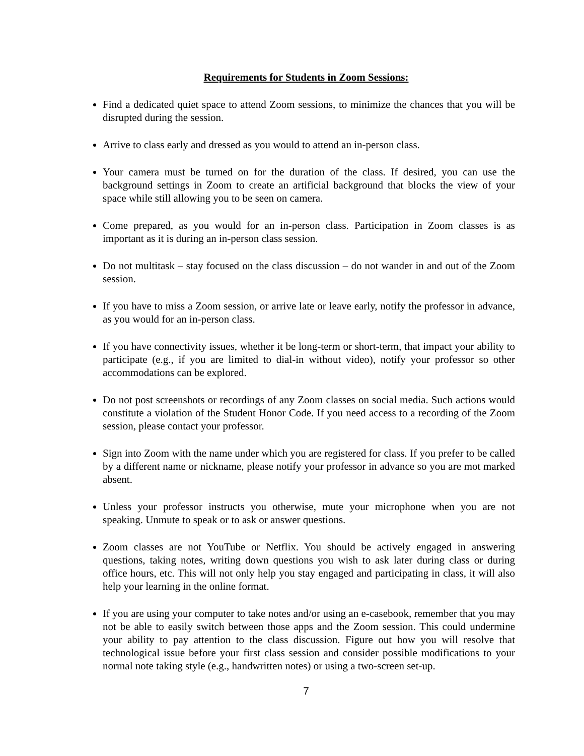Requirements for Students in Zoom Sessions:
Find a dedicated quiet space to attend Zoom sessions, to minimize the chances that you will be disrupted during the session.
Arrive to class early and dressed as you would to attend an in-person class.
Your camera must be turned on for the duration of the class. If desired, you can use the background settings in Zoom to create an artificial background that blocks the view of your space while still allowing you to be seen on camera.
Come prepared, as you would for an in-person class. Participation in Zoom classes is as important as it is during an in-person class session.
Do not multitask – stay focused on the class discussion – do not wander in and out of the Zoom session.
If you have to miss a Zoom session, or arrive late or leave early, notify the professor in advance, as you would for an in-person class.
If you have connectivity issues, whether it be long-term or short-term, that impact your ability to participate (e.g., if you are limited to dial-in without video), notify your professor so other accommodations can be explored.
Do not post screenshots or recordings of any Zoom classes on social media. Such actions would constitute a violation of the Student Honor Code. If you need access to a recording of the Zoom session, please contact your professor.
Sign into Zoom with the name under which you are registered for class. If you prefer to be called by a different name or nickname, please notify your professor in advance so you are mot marked absent.
Unless your professor instructs you otherwise, mute your microphone when you are not speaking. Unmute to speak or to ask or answer questions.
Zoom classes are not YouTube or Netflix. You should be actively engaged in answering questions, taking notes, writing down questions you wish to ask later during class or during office hours, etc. This will not only help you stay engaged and participating in class, it will also help your learning in the online format.
If you are using your computer to take notes and/or using an e-casebook, remember that you may not be able to easily switch between those apps and the Zoom session. This could undermine your ability to pay attention to the class discussion. Figure out how you will resolve that technological issue before your first class session and consider possible modifications to your normal note taking style (e.g., handwritten notes) or using a two-screen set-up.
7